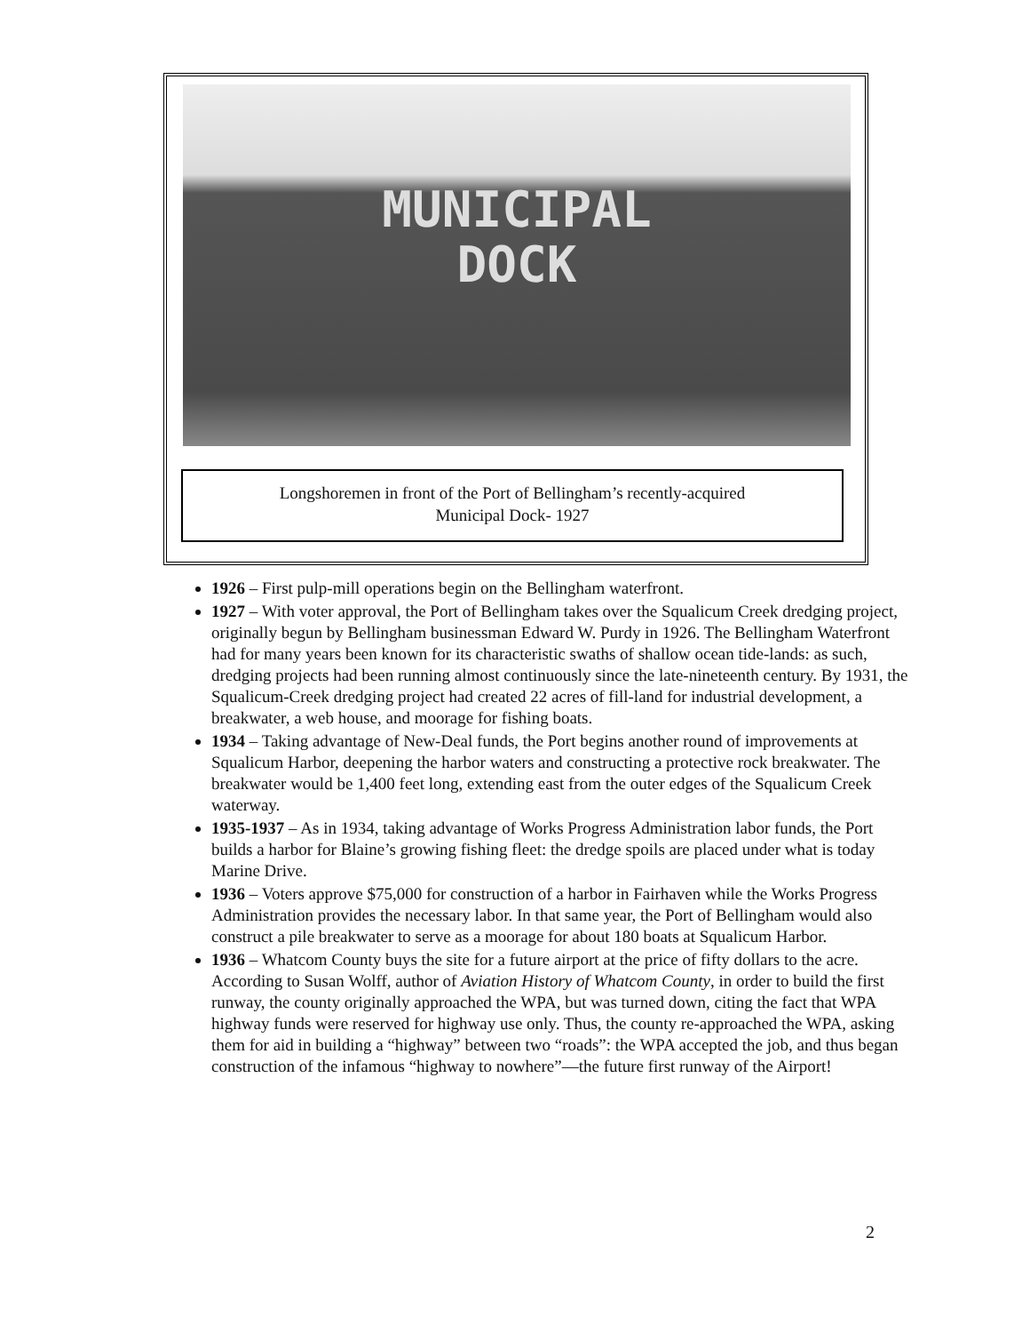MUNICIPAL
DOCK
Longshoremen in front of the Port of Bellingham’s recently-acquired
Municipal Dock- 1927
1926 – First pulp-mill operations begin on the Bellingham waterfront.
1927 – With voter approval, the Port of Bellingham takes over the Squalicum Creek dredging project, originally begun by Bellingham businessman Edward W. Purdy in 1926. The Bellingham Waterfront had for many years been known for its characteristic swaths of shallow ocean tide-lands: as such, dredging projects had been running almost continuously since the late-nineteenth century. By 1931, the Squalicum-Creek dredging project had created 22 acres of fill-land for industrial development, a breakwater, a web house, and moorage for fishing boats.
1934 – Taking advantage of New-Deal funds, the Port begins another round of improvements at Squalicum Harbor, deepening the harbor waters and constructing a protective rock breakwater. The breakwater would be 1,400 feet long, extending east from the outer edges of the Squalicum Creek waterway.
1935-1937 – As in 1934, taking advantage of Works Progress Administration labor funds, the Port builds a harbor for Blaine’s growing fishing fleet: the dredge spoils are placed under what is today Marine Drive.
1936 – Voters approve $75,000 for construction of a harbor in Fairhaven while the Works Progress Administration provides the necessary labor. In that same year, the Port of Bellingham would also construct a pile breakwater to serve as a moorage for about 180 boats at Squalicum Harbor.
1936 – Whatcom County buys the site for a future airport at the price of fifty dollars to the acre. According to Susan Wolff, author of Aviation History of Whatcom County, in order to build the first runway, the county originally approached the WPA, but was turned down, citing the fact that WPA highway funds were reserved for highway use only. Thus, the county re-approached the WPA, asking them for aid in building a “highway” between two “roads”: the WPA accepted the job, and thus began construction of the infamous “highway to nowhere”—the future first runway of the Airport!
2